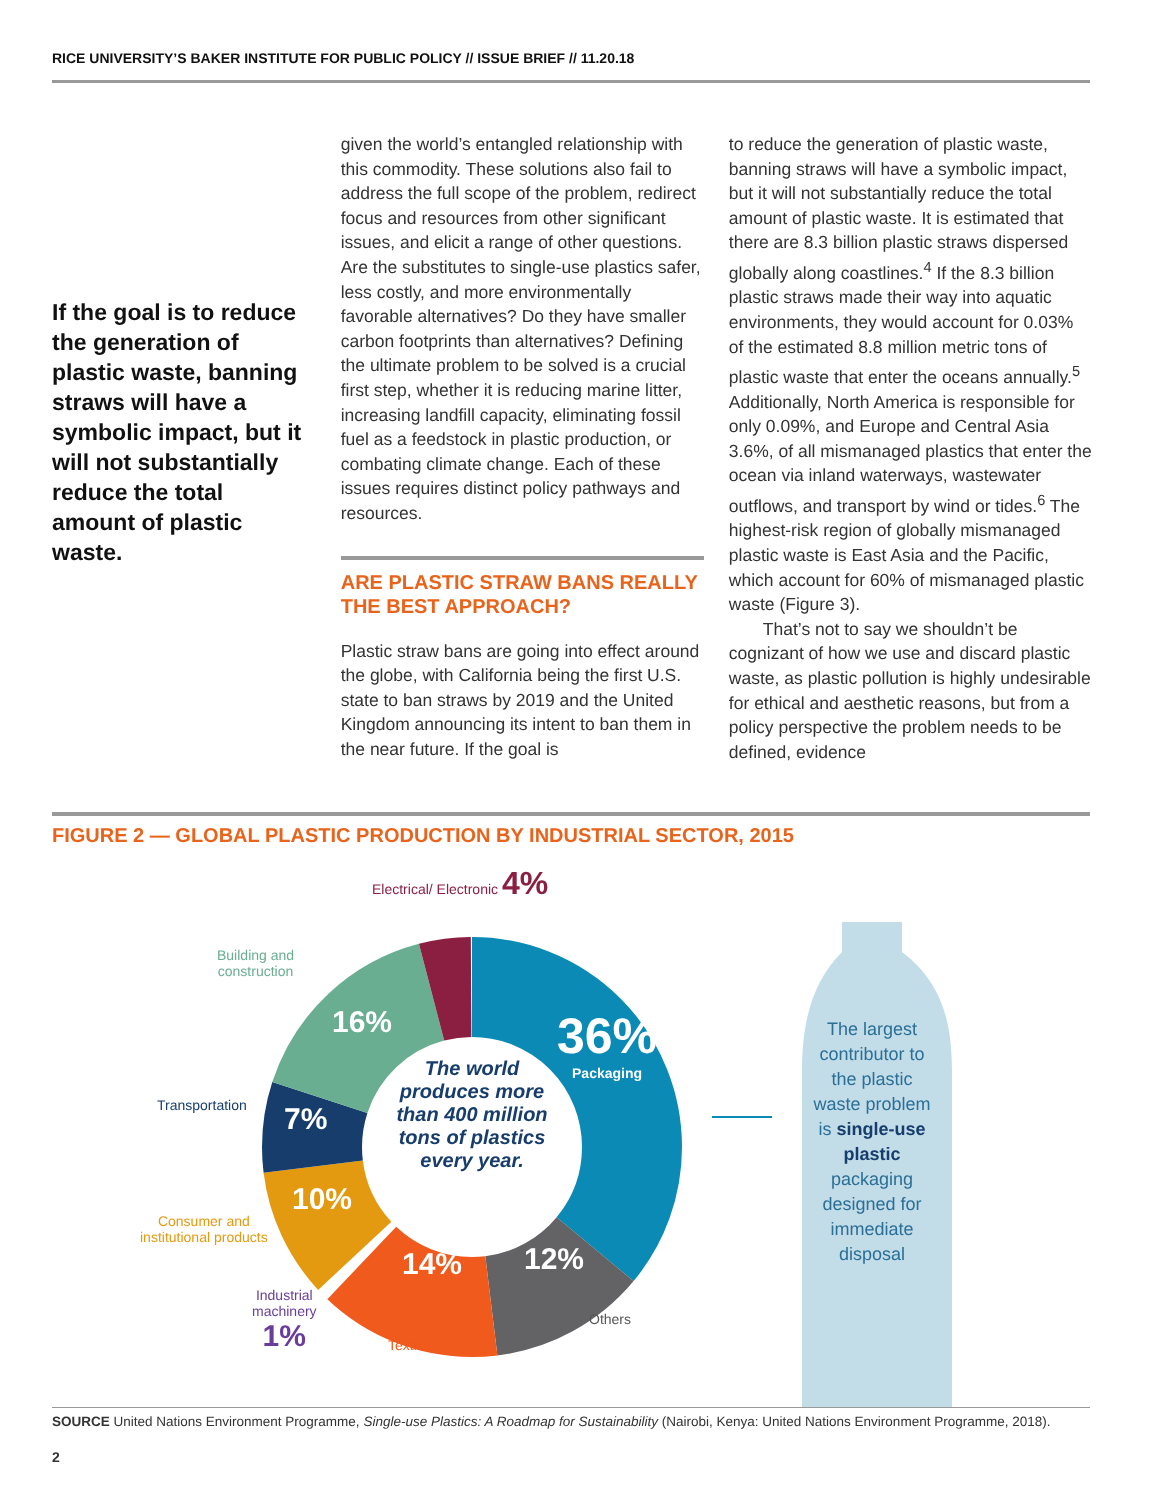RICE UNIVERSITY’S BAKER INSTITUTE FOR PUBLIC POLICY // ISSUE BRIEF // 11.20.18
If the goal is to reduce the generation of plastic waste, banning straws will have a symbolic impact, but it will not substantially reduce the total amount of plastic waste.
given the world’s entangled relationship with this commodity. These solutions also fail to address the full scope of the problem, redirect focus and resources from other significant issues, and elicit a range of other questions. Are the substitutes to single-use plastics safer, less costly, and more environmentally favorable alternatives? Do they have smaller carbon footprints than alternatives? Defining the ultimate problem to be solved is a crucial first step, whether it is reducing marine litter, increasing landfill capacity, eliminating fossil fuel as a feedstock in plastic production, or combating climate change. Each of these issues requires distinct policy pathways and resources.
ARE PLASTIC STRAW BANS REALLY THE BEST APPROACH?
Plastic straw bans are going into effect around the globe, with California being the first U.S. state to ban straws by 2019 and the United Kingdom announcing its intent to ban them in the near future. If the goal is
to reduce the generation of plastic waste, banning straws will have a symbolic impact, but it will not substantially reduce the total amount of plastic waste. It is estimated that there are 8.3 billion plastic straws dispersed globally along coastlines.<sup>4</sup> If the 8.3 billion plastic straws made their way into aquatic environments, they would account for 0.03% of the estimated 8.8 million metric tons of plastic waste that enter the oceans annually.<sup>5</sup> Additionally, North America is responsible for only 0.09%, and Europe and Central Asia 3.6%, of all mismanaged plastics that enter the ocean via inland waterways, wastewater outflows, and transport by wind or tides.<sup>6</sup> The highest-risk region of globally mismanaged plastic waste is East Asia and the Pacific, which account for 60% of mismanaged plastic waste (Figure 3).
That’s not to say we shouldn’t be cognizant of how we use and discard plastic waste, as plastic pollution is highly undesirable for ethical and aesthetic reasons, but from a policy perspective the problem needs to be defined, evidence
FIGURE 2 — GLOBAL PLASTIC PRODUCTION BY INDUSTRIAL SECTOR, 2015
Electrical/ Electronic 4%
Building and
construction
Transportation
Consumer and
institutional products
Industrial
machinery
1%
Textiles
Others
36%
Packaging
16%
7%
10%
14% 12%
The world produces more than 400 million tons of plastics every year.
The largest contributor to the plastic waste problem is single-use plastic packaging designed for immediate disposal
SOURCE United Nations Environment Programme, Single-use Plastics: A Roadmap for Sustainability (Nairobi, Kenya: United Nations Environment Programme, 2018).
2